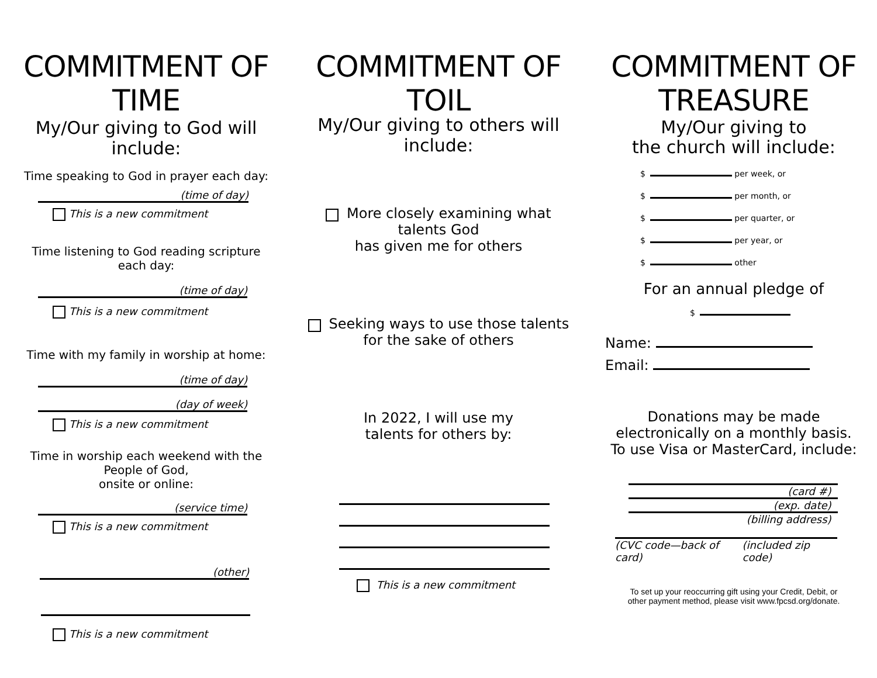COMMITMENT OF TIME
My/Our giving to God will include:
Time speaking to God in prayer each day:
(time of day)
This is a new commitment
Time listening to God reading scripture each day:
(time of day)
This is a new commitment
Time with my family in worship at home:
(time of day)
(day of week)
This is a new commitment
Time in worship each weekend with the People of God,
onsite or online:
(service time)
This is a new commitment
(other)
This is a new commitment
COMMITMENT OF TOIL
My/Our giving to others will include:
More closely examining what talents God
has given me for others
Seeking ways to use those talents
for the sake of others
In 2022, I will use my
talents for others by:
This is a new commitment
COMMITMENT OF TREASURE
My/Our giving to
the church will include:
$ per week, or
$ per month, or
$ per quarter, or
$ per year, or
$ other
For an annual pledge of
$
Name:
Email:
Donations may be made
electronically on a monthly basis.
To use Visa or MasterCard, include:
(card #)
(exp. date)
(billing address)
(CVC code—back of card) (included zip code)
To set up your reoccurring gift using your Credit, Debit, or
other payment method, please visit www.fpcsd.org/donate.